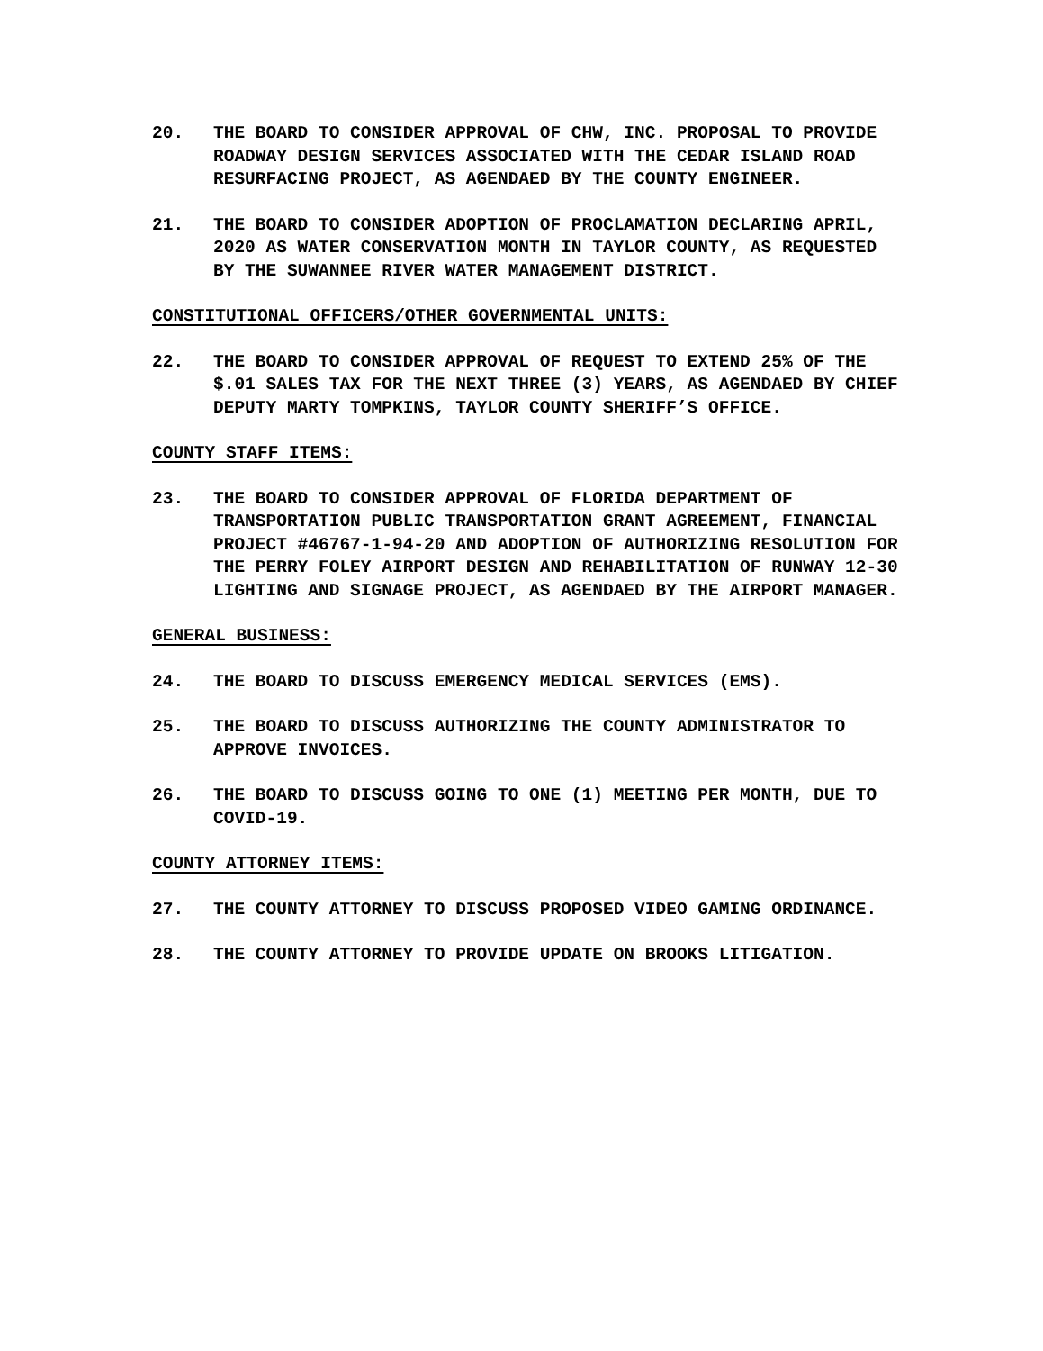20. THE BOARD TO CONSIDER APPROVAL OF CHW, INC. PROPOSAL TO PROVIDE ROADWAY DESIGN SERVICES ASSOCIATED WITH THE CEDAR ISLAND ROAD RESURFACING PROJECT, AS AGENDAED BY THE COUNTY ENGINEER.
21. THE BOARD TO CONSIDER ADOPTION OF PROCLAMATION DECLARING APRIL, 2020 AS WATER CONSERVATION MONTH IN TAYLOR COUNTY, AS REQUESTED BY THE SUWANNEE RIVER WATER MANAGEMENT DISTRICT.
CONSTITUTIONAL OFFICERS/OTHER GOVERNMENTAL UNITS:
22. THE BOARD TO CONSIDER APPROVAL OF REQUEST TO EXTEND 25% OF THE $.01 SALES TAX FOR THE NEXT THREE (3) YEARS, AS AGENDAED BY CHIEF DEPUTY MARTY TOMPKINS, TAYLOR COUNTY SHERIFF’S OFFICE.
COUNTY STAFF ITEMS:
23. THE BOARD TO CONSIDER APPROVAL OF FLORIDA DEPARTMENT OF TRANSPORTATION PUBLIC TRANSPORTATION GRANT AGREEMENT, FINANCIAL PROJECT #46767-1-94-20 AND ADOPTION OF AUTHORIZING RESOLUTION FOR THE PERRY FOLEY AIRPORT DESIGN AND REHABILITATION OF RUNWAY 12-30 LIGHTING AND SIGNAGE PROJECT, AS AGENDAED BY THE AIRPORT MANAGER.
GENERAL BUSINESS:
24. THE BOARD TO DISCUSS EMERGENCY MEDICAL SERVICES (EMS).
25. THE BOARD TO DISCUSS AUTHORIZING THE COUNTY ADMINISTRATOR TO APPROVE INVOICES.
26. THE BOARD TO DISCUSS GOING TO ONE (1) MEETING PER MONTH, DUE TO COVID-19.
COUNTY ATTORNEY ITEMS:
27. THE COUNTY ATTORNEY TO DISCUSS PROPOSED VIDEO GAMING ORDINANCE.
28. THE COUNTY ATTORNEY TO PROVIDE UPDATE ON BROOKS LITIGATION.